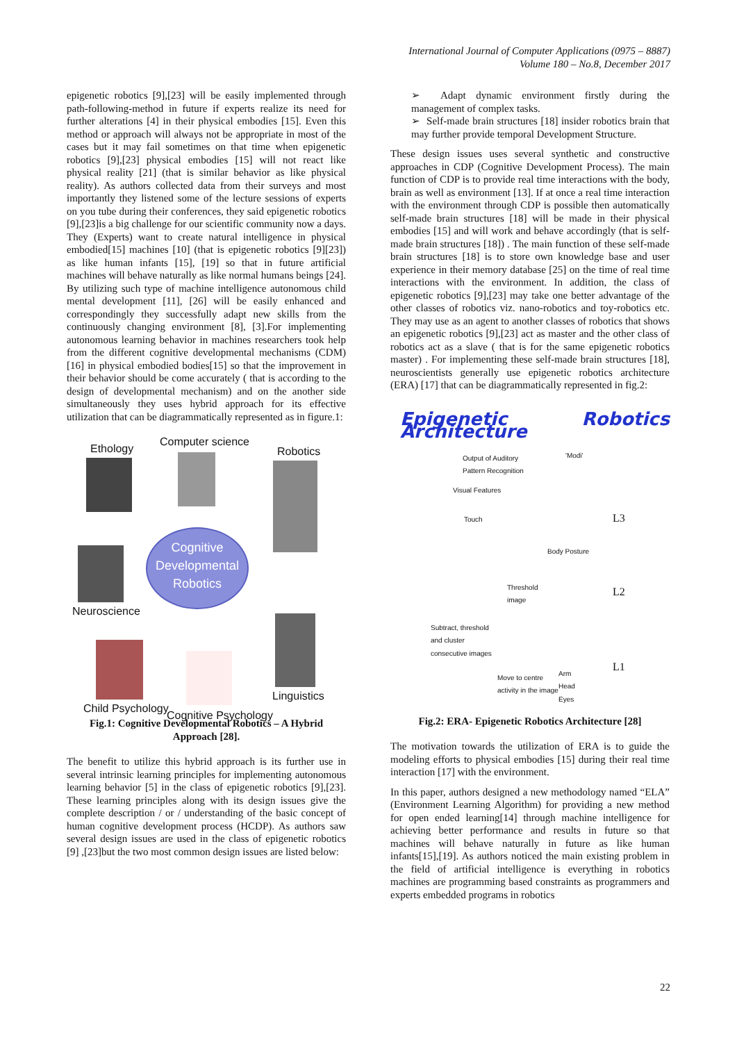International Journal of Computer Applications (0975 – 8887)
Volume 180 – No.8, December 2017
epigenetic robotics [9],[23] will be easily implemented through path-following-method in future if experts realize its need for further alterations [4] in their physical embodies [15]. Even this method or approach will always not be appropriate in most of the cases but it may fail sometimes on that time when epigenetic robotics [9],[23] physical embodies [15] will not react like physical reality [21] (that is similar behavior as like physical reality). As authors collected data from their surveys and most importantly they listened some of the lecture sessions of experts on you tube during their conferences, they said epigenetic robotics [9],[23]is a big challenge for our scientific community now a days. They (Experts) want to create natural intelligence in physical embodied[15] machines [10] (that is epigenetic robotics [9][23]) as like human infants [15], [19] so that in future artificial machines will behave naturally as like normal humans beings [24]. By utilizing such type of machine intelligence autonomous child mental development [11], [26] will be easily enhanced and correspondingly they successfully adapt new skills from the continuously changing environment [8], [3].For implementing autonomous learning behavior in machines researchers took help from the different cognitive developmental mechanisms (CDM) [16] in physical embodied bodies[15] so that the improvement in their behavior should be come accurately ( that is according to the design of developmental mechanism) and on the another side simultaneously they uses hybrid approach for its effective utilization that can be diagrammatically represented as in figure.1:
Ethology
Computer science
Robotics
Cognitive
Developmental
Robotics
Neuroscience
Linguistics
Child Psychology
Cognitive Psychology
Fig.1: Cognitive Developmental Robotics – A Hybrid Approach [28].
The benefit to utilize this hybrid approach is its further use in several intrinsic learning principles for implementing autonomous learning behavior [5] in the class of epigenetic robotics [9],[23]. These learning principles along with its design issues give the complete description / or / understanding of the basic concept of human cognitive development process (HCDP). As authors saw several design issues are used in the class of epigenetic robotics [9] ,[23]but the two most common design issues are listed below:
➢ Adapt dynamic environment firstly during the management of complex tasks.
➢ Self-made brain structures [18] insider robotics brain that may further provide temporal Development Structure.
These design issues uses several synthetic and constructive approaches in CDP (Cognitive Development Process). The main function of CDP is to provide real time interactions with the body, brain as well as environment [13]. If at once a real time interaction with the environment through CDP is possible then automatically self-made brain structures [18] will be made in their physical embodies [15] and will work and behave accordingly (that is self-made brain structures [18]) . The main function of these self-made brain structures [18] is to store own knowledge base and user experience in their memory database [25] on the time of real time interactions with the environment. In addition, the class of epigenetic robotics [9],[23] may take one better advantage of the other classes of robotics viz. nano-robotics and toy-robotics etc. They may use as an agent to another classes of robotics that shows an epigenetic robotics [9],[23] act as master and the other class of robotics act as a slave ( that is for the same epigenetic robotics master) . For implementing these self-made brain structures [18], neuroscientists generally use epigenetic robotics architecture (ERA) [17] that can be diagrammatically represented in fig.2:
Epigenetic Robotics Architecture
Output of Auditory
Pattern Recognition
'Modi'
Visual Features
Touch L3
Body Posture
Threshold
image L2
Subtract, threshold
and cluster
consecutive images
L1
Move to centre
activity in the image
Arm
Head
Eyes
Fig.2: ERA- Epigenetic Robotics Architecture [28]
The motivation towards the utilization of ERA is to guide the modeling efforts to physical embodies [15] during their real time interaction [17] with the environment.
In this paper, authors designed a new methodology named “ELA” (Environment Learning Algorithm) for providing a new method for open ended learning[14] through machine intelligence for achieving better performance and results in future so that machines will behave naturally in future as like human infants[15],[19]. As authors noticed the main existing problem in the field of artificial intelligence is everything in robotics machines are programming based constraints as programmers and experts embedded programs in robotics
22